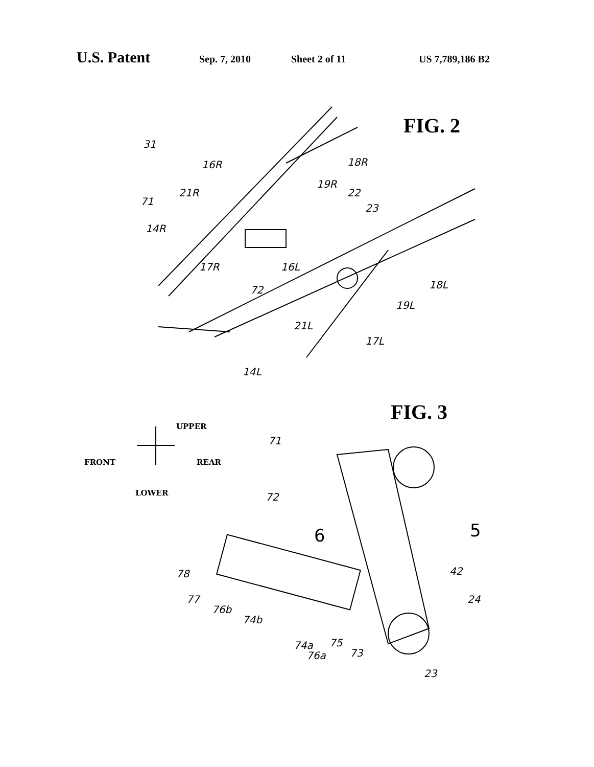U.S. Patent Sep. 7, 2010 Sheet 2 of 11 US 7,789,186 B2
FIG. 2
31
16R
18R
19R
22
23
21R
71
14R
17R
16L
72
18L
19L
21L
17L
14L
FIG. 3
UPPER
FRONT
REAR
LOWER
71
72
6
5
78
77
76b
74b
74a
76a
75
73
42
24
23